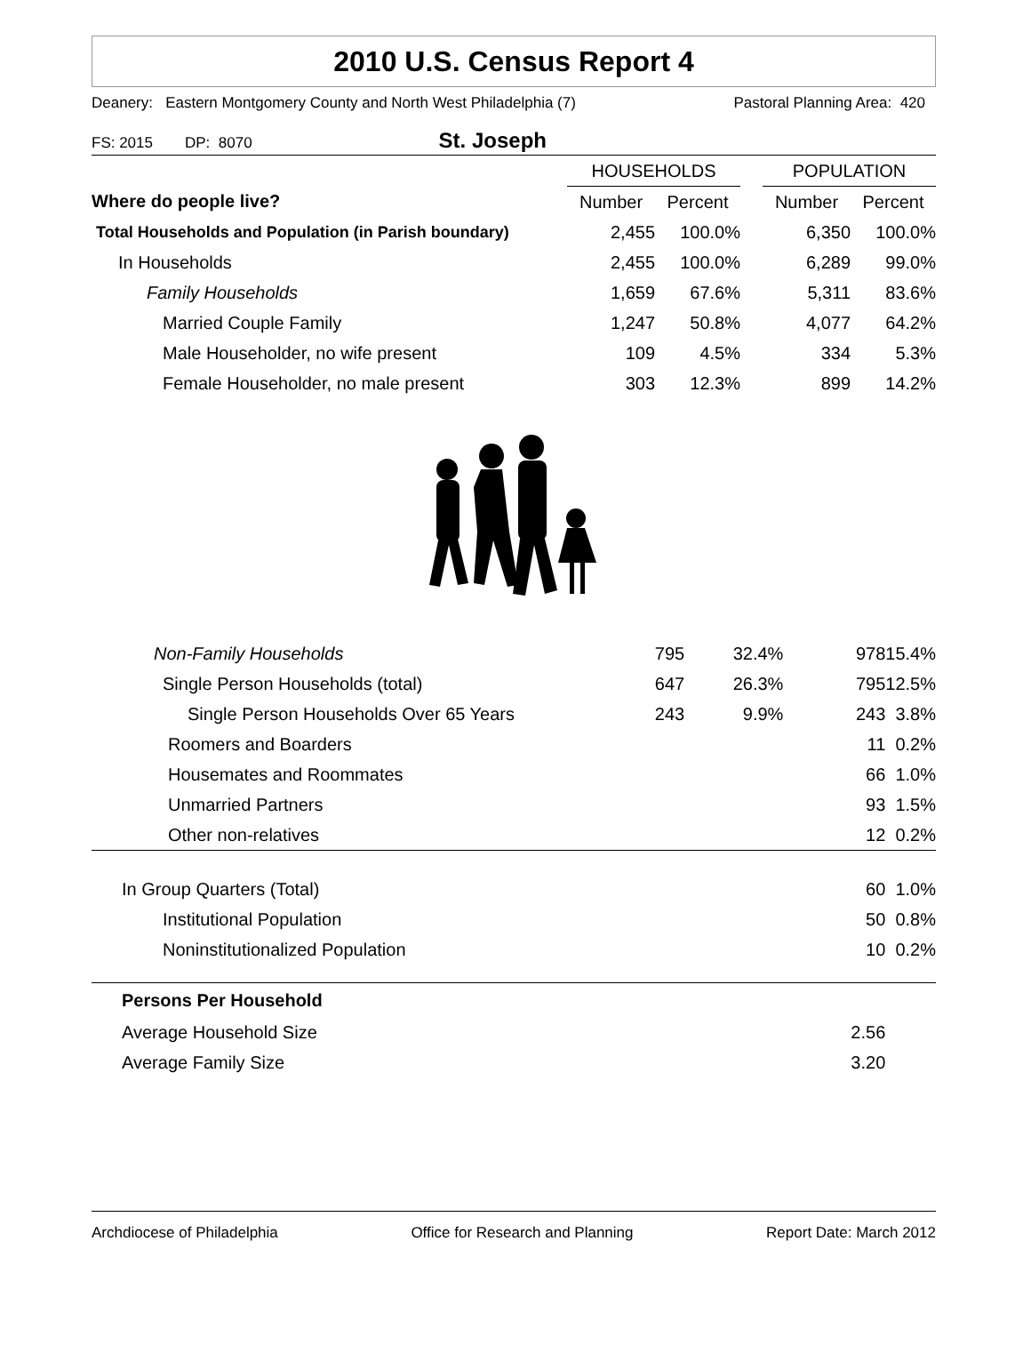2010 U.S. Census Report 4
Deanery: Eastern Montgomery County and North West Philadelphia (7) Pastoral Planning Area: 420
FS: 2015 DP: 8070 St. Joseph
| | HOUSEHOLDS | | | POPULATION | |
| --- | --- | --- | --- | --- | --- |
| Where do people live? | Number | Percent | | Number | Percent |
| Total Households and Population (in Parish boundary) | 2,455 | 100.0% | | 6,350 | 100.0% |
| In Households | 2,455 | 100.0% | | 6,289 | 99.0% |
| Family Households | 1,659 | 67.6% | | 5,311 | 83.6% |
| Married Couple Family | 1,247 | 50.8% | | 4,077 | 64.2% |
| Male Householder, no wife present | 109 | 4.5% | | 334 | 5.3% |
| Female Householder, no male present | 303 | 12.3% | | 899 | 14.2% |
| Non-Family Households | 795 | 32.4% | | 978 | 15.4% |
| Single Person Households (total) | 647 | 26.3% | | 795 | 12.5% |
| Single Person Households Over 65 Years | 243 | 9.9% | | 243 | 3.8% |
| Roomers and Boarders | | | | 11 | 0.2% |
| Housemates and Roommates | | | | 66 | 1.0% |
| Unmarried Partners | | | | 93 | 1.5% |
| Other non-relatives | | | | 12 | 0.2% |
| In Group Quarters (Total) | | | | 60 | 1.0% |
| Institutional Population | | | | 50 | 0.8% |
| Noninstitutionalized Population | | | | 10 | 0.2% |
| Persons Per Household | | | | | |
| Average Household Size | | | | 2.56 | |
| Average Family Size | | | | 3.20 | |
Archdiocese of Philadelphia Office for Research and Planning Report Date: March 2012